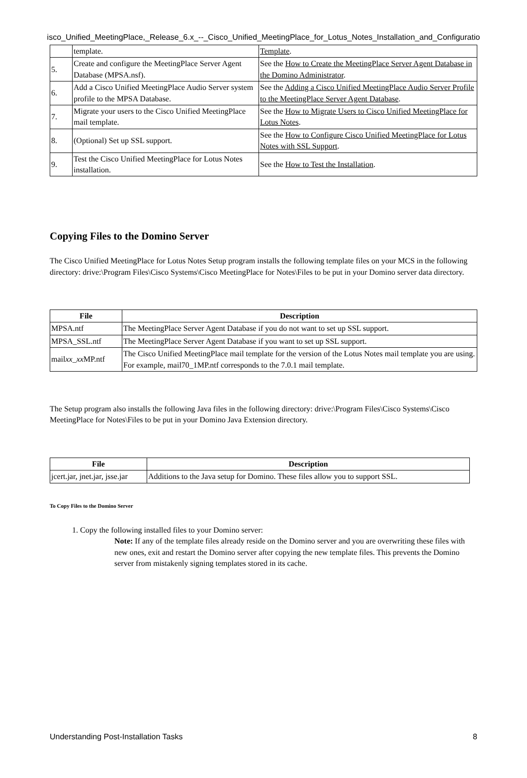isco_Unified_MeetingPlace,_Release_6.x_--_Cisco_Unified_MeetingPlace_for_Lotus_Notes_Installation_and_Configuratio
| | template. | Template . |
| 5. | Create and configure the MeetingPlace Server Agent Database (MPSA.nsf). | See the How to Create the MeetingPlace Server Agent Database in the Domino Administrator . |
| 6. | Add a Cisco Unified MeetingPlace Audio Server system profile to the MPSA Database. | See the Adding a Cisco Unified MeetingPlace Audio Server Profile to the MeetingPlace Server Agent Database . |
| 7. | Migrate your users to the Cisco Unified MeetingPlace mail template. | See the How to Migrate Users to Cisco Unified MeetingPlace for Lotus Notes . |
| 8. | (Optional) Set up SSL support. | See the How to Configure Cisco Unified MeetingPlace for Lotus Notes with SSL Support . |
| 9. | Test the Cisco Unified MeetingPlace for Lotus Notes installation. | See the How to Test the Installation . |
Copying Files to the Domino Server
The Cisco Unified MeetingPlace for Lotus Notes Setup program installs the following template files on your MCS in the following directory: drive:\Program Files\Cisco Systems\Cisco MeetingPlace for Notes\Files to be put in your Domino server data directory.
| File | Description |
| --- | --- |
| MPSA.ntf | The MeetingPlace Server Agent Database if you do not want to set up SSL support. |
| MPSA_SSL.ntf | The MeetingPlace Server Agent Database if you want to set up SSL support. |
| mail xx_xx MP.ntf | The Cisco Unified MeetingPlace mail template for the version of the Lotus Notes mail template you are using. For example, mail70_1MP.ntf corresponds to the 7.0.1 mail template. |
The Setup program also installs the following Java files in the following directory: drive:\Program Files\Cisco Systems\Cisco MeetingPlace for Notes\Files to be put in your Domino Java Extension directory.
| File | Description |
| --- | --- |
| jcert.jar, jnet.jar, jsse.jar | Additions to the Java setup for Domino. These files allow you to support SSL. |
To Copy Files to the Domino Server
1. Copy the following installed files to your Domino server:
Note: If any of the template files already reside on the Domino server and you are overwriting these files with new ones, exit and restart the Domino server after copying the new template files. This prevents the Domino server from mistakenly signing templates stored in its cache.
Understanding Post-Installation Tasks 8